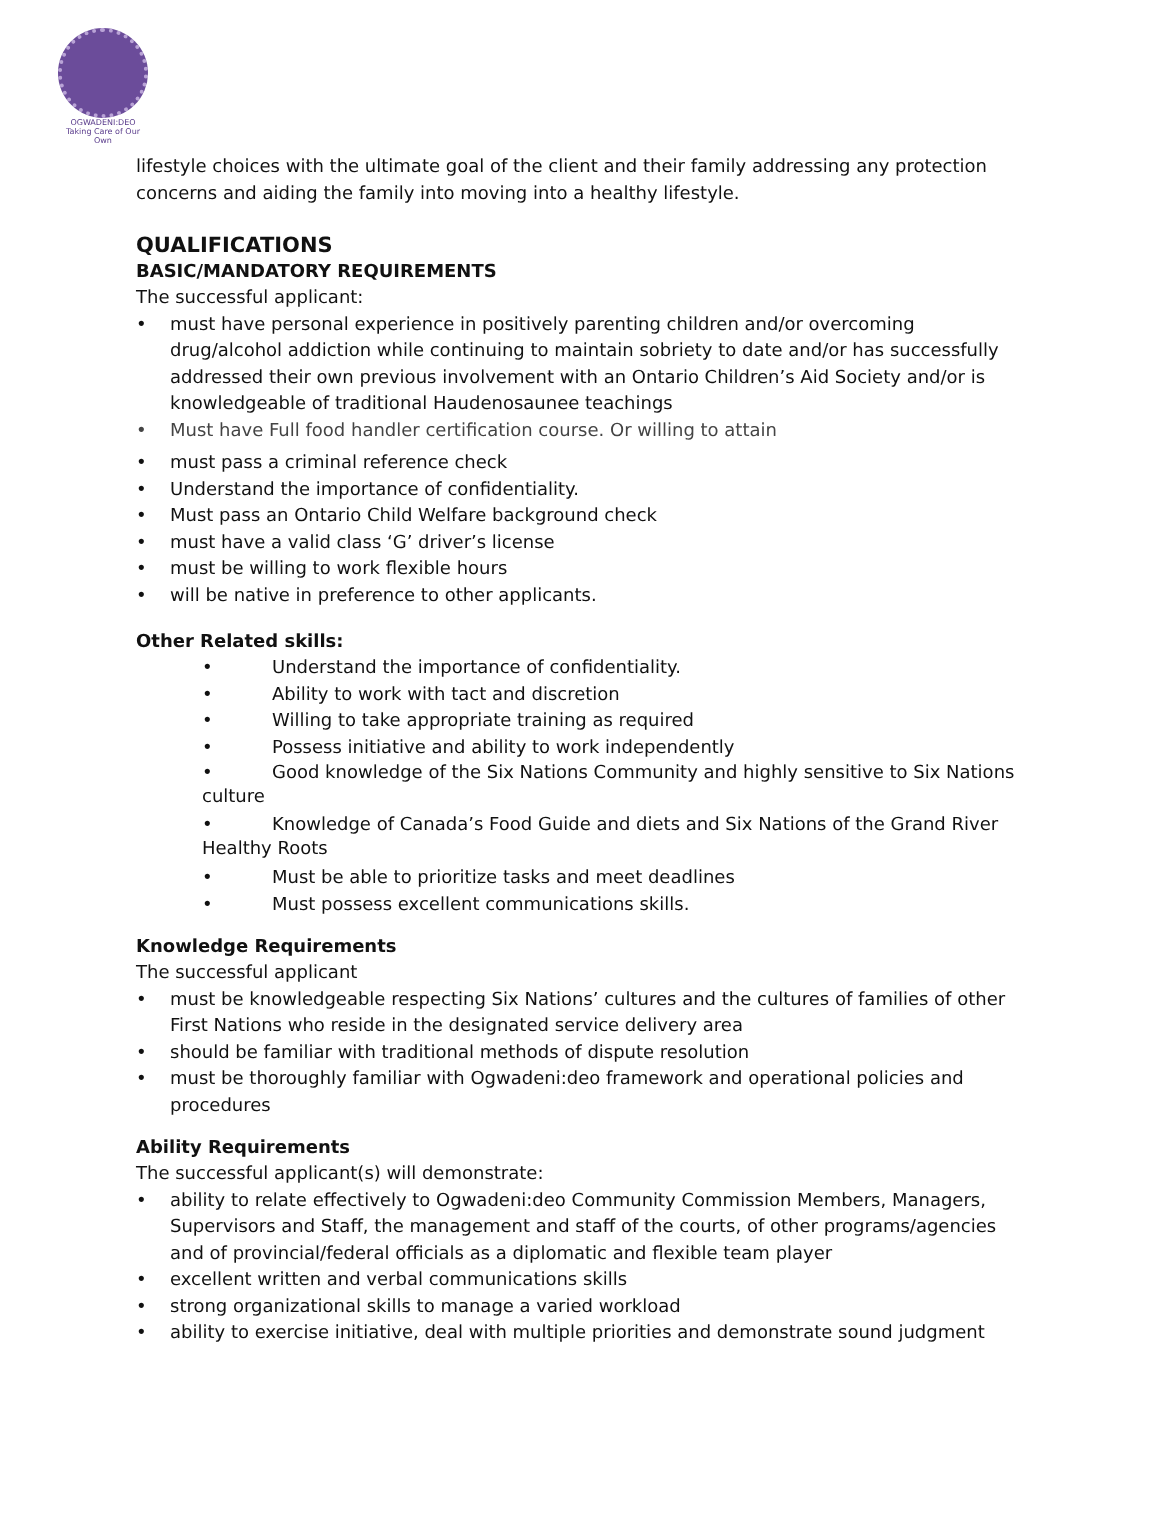OGWADENI:DEO
Taking Care of Our Own
lifestyle choices with the ultimate goal of the client and their family addressing any protection concerns and aiding the family into moving into a healthy lifestyle.
QUALIFICATIONS
BASIC/MANDATORY REQUIREMENTS
The successful applicant:
• must have personal experience in positively parenting children and/or overcoming drug/alcohol addiction while continuing to maintain sobriety to date and/or has successfully addressed their own previous involvement with an Ontario Children’s Aid Society and/or is knowledgeable of traditional Haudenosaunee teachings
• Must have Full food handler certification course. Or willing to attain
• must pass a criminal reference check
• Understand the importance of confidentiality.
• Must pass an Ontario Child Welfare background check
• must have a valid class ‘G’ driver’s license
• must be willing to work flexible hours
• will be native in preference to other applicants.
Other Related skills:
• Understand the importance of confidentiality.
• Ability to work with tact and discretion
• Willing to take appropriate training as required
• Possess initiative and ability to work independently
• Good knowledge of the Six Nations Community and highly sensitive to Six Nations culture
• Knowledge of Canada’s Food Guide and diets and Six Nations of the Grand River Healthy Roots
• Must be able to prioritize tasks and meet deadlines
• Must possess excellent communications skills.
Knowledge Requirements
The successful applicant
• must be knowledgeable respecting Six Nations’ cultures and the cultures of families of other First Nations who reside in the designated service delivery area
• should be familiar with traditional methods of dispute resolution
• must be thoroughly familiar with Ogwadeni:deo framework and operational policies and procedures
Ability Requirements
The successful applicant(s) will demonstrate:
• ability to relate effectively to Ogwadeni:deo Community Commission Members, Managers, Supervisors and Staff, the management and staff of the courts, of other programs/agencies and of provincial/federal officials as a diplomatic and flexible team player
• excellent written and verbal communications skills
• strong organizational skills to manage a varied workload
• ability to exercise initiative, deal with multiple priorities and demonstrate sound judgment